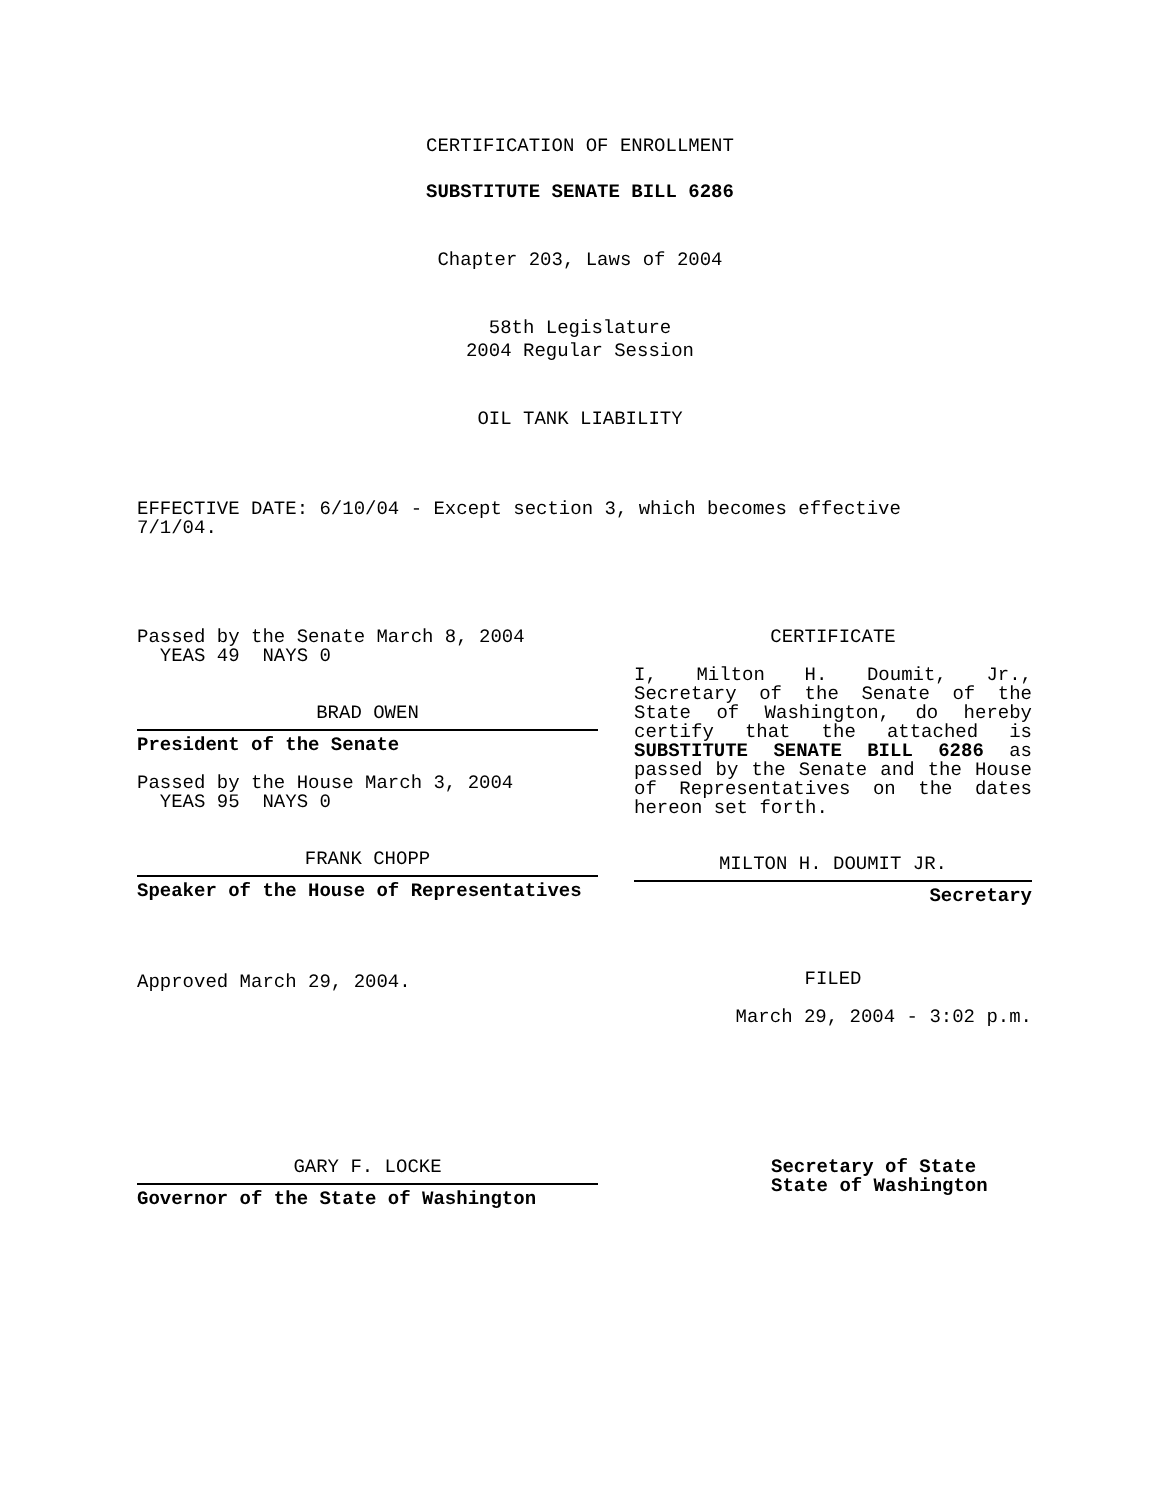CERTIFICATION OF ENROLLMENT
SUBSTITUTE SENATE BILL 6286
Chapter 203, Laws of 2004
58th Legislature
2004 Regular Session
OIL TANK LIABILITY
EFFECTIVE DATE: 6/10/04 - Except section 3, which becomes effective 7/1/04.
Passed by the Senate March 8, 2004
YEAS 49 NAYS 0
BRAD OWEN
President of the Senate
Passed by the House March 3, 2004
YEAS 95 NAYS 0
FRANK CHOPP
Speaker of the House of Representatives
Approved March 29, 2004.
CERTIFICATE
I, Milton H. Doumit, Jr., Secretary of the Senate of the State of Washington, do hereby certify that the attached is SUBSTITUTE SENATE BILL 6286 as passed by the Senate and the House of Representatives on the dates hereon set forth.
MILTON H. DOUMIT JR.
Secretary
FILED
March 29, 2004 - 3:02 p.m.
GARY F. LOCKE
Governor of the State of Washington
Secretary of State
State of Washington